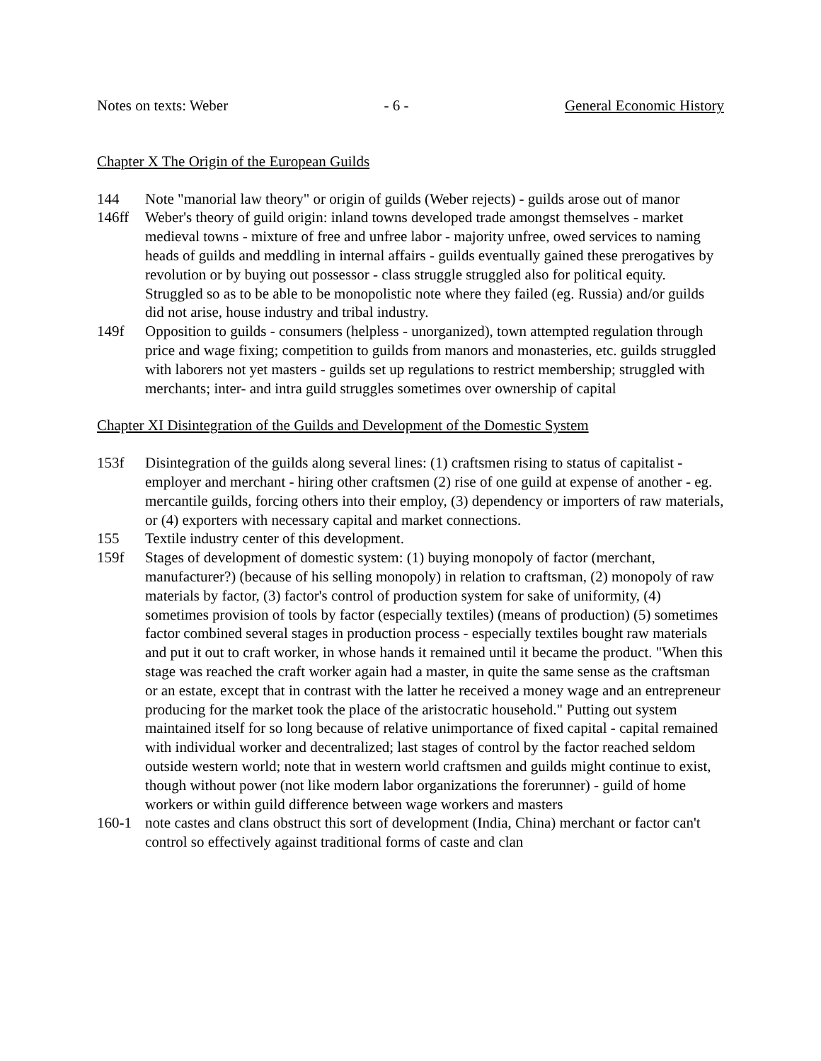Notes on texts: Weber - 6 - General Economic History
Chapter X The Origin of the European Guilds
144 Note "manorial law theory" or origin of guilds (Weber rejects) - guilds arose out of manor
146ff Weber's theory of guild origin: inland towns developed trade amongst themselves - market medieval towns - mixture of free and unfree labor - majority unfree, owed services to naming heads of guilds and meddling in internal affairs - guilds eventually gained these prerogatives by revolution or by buying out possessor - class struggle struggled also for political equity. Struggled so as to be able to be monopolistic note where they failed (eg. Russia) and/or guilds did not arise, house industry and tribal industry.
149f Opposition to guilds - consumers (helpless - unorganized), town attempted regulation through price and wage fixing; competition to guilds from manors and monasteries, etc. guilds struggled with laborers not yet masters - guilds set up regulations to restrict membership; struggled with merchants; inter- and intra guild struggles sometimes over ownership of capital
Chapter XI Disintegration of the Guilds and Development of the Domestic System
153f Disintegration of the guilds along several lines: (1) craftsmen rising to status of capitalist - employer and merchant - hiring other craftsmen (2) rise of one guild at expense of another - eg. mercantile guilds, forcing others into their employ, (3) dependency or importers of raw materials, or (4) exporters with necessary capital and market connections.
155 Textile industry center of this development.
159f Stages of development of domestic system: (1) buying monopoly of factor (merchant, manufacturer?) (because of his selling monopoly) in relation to craftsman, (2) monopoly of raw materials by factor, (3) factor's control of production system for sake of uniformity, (4) sometimes provision of tools by factor (especially textiles) (means of production) (5) sometimes factor combined several stages in production process - especially textiles bought raw materials and put it out to craft worker, in whose hands it remained until it became the product. "When this stage was reached the craft worker again had a master, in quite the same sense as the craftsman or an estate, except that in contrast with the latter he received a money wage and an entrepreneur producing for the market took the place of the aristocratic household." Putting out system maintained itself for so long because of relative unimportance of fixed capital - capital remained with individual worker and decentralized; last stages of control by the factor reached seldom outside western world; note that in western world craftsmen and guilds might continue to exist, though without power (not like modern labor organizations the forerunner) - guild of home workers or within guild difference between wage workers and masters
160-1 note castes and clans obstruct this sort of development (India, China) merchant or factor can't control so effectively against traditional forms of caste and clan